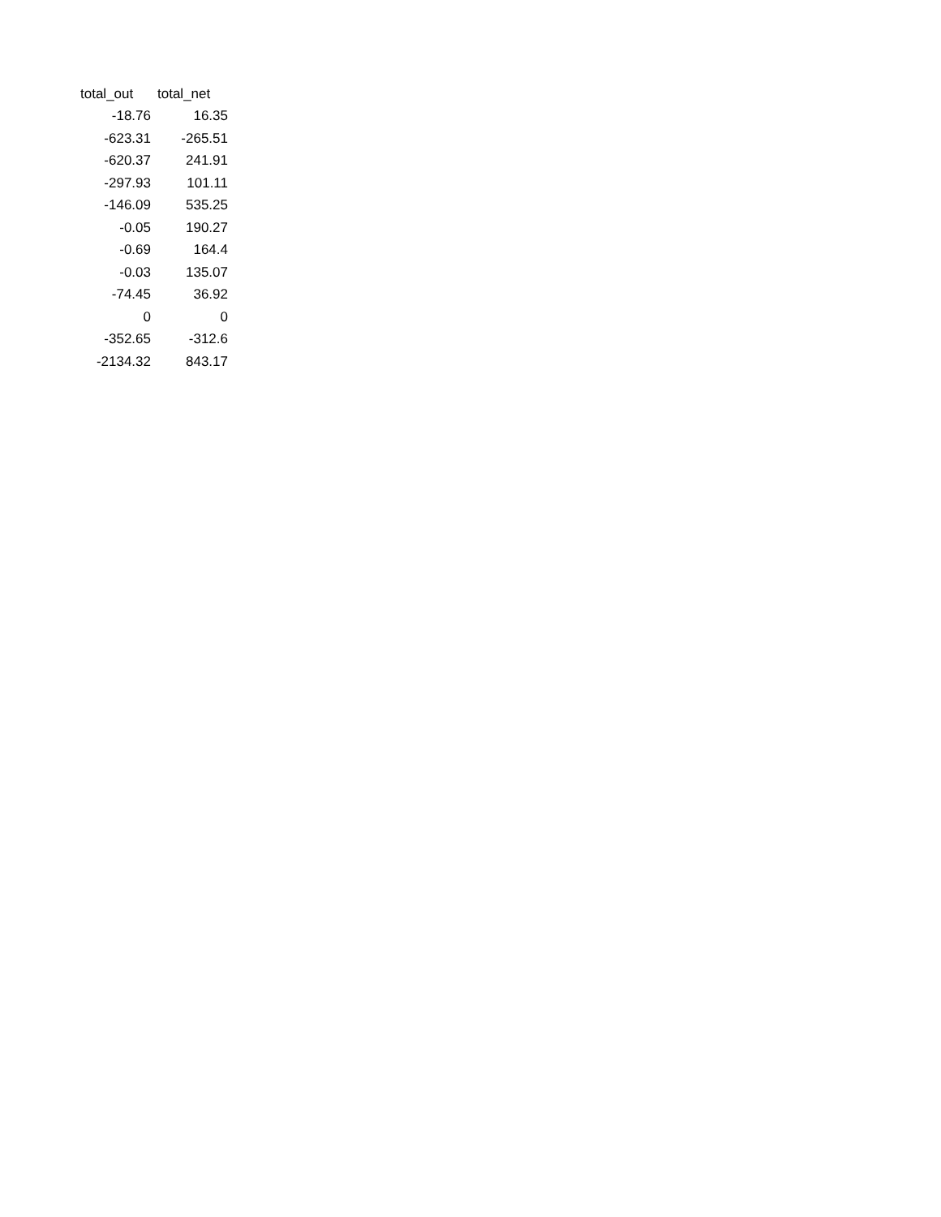| total_out | total_net |
| --- | --- |
| -18.76 | 16.35 |
| -623.31 | -265.51 |
| -620.37 | 241.91 |
| -297.93 | 101.11 |
| -146.09 | 535.25 |
| -0.05 | 190.27 |
| -0.69 | 164.4 |
| -0.03 | 135.07 |
| -74.45 | 36.92 |
| 0 | 0 |
| -352.65 | -312.6 |
| -2134.32 | 843.17 |